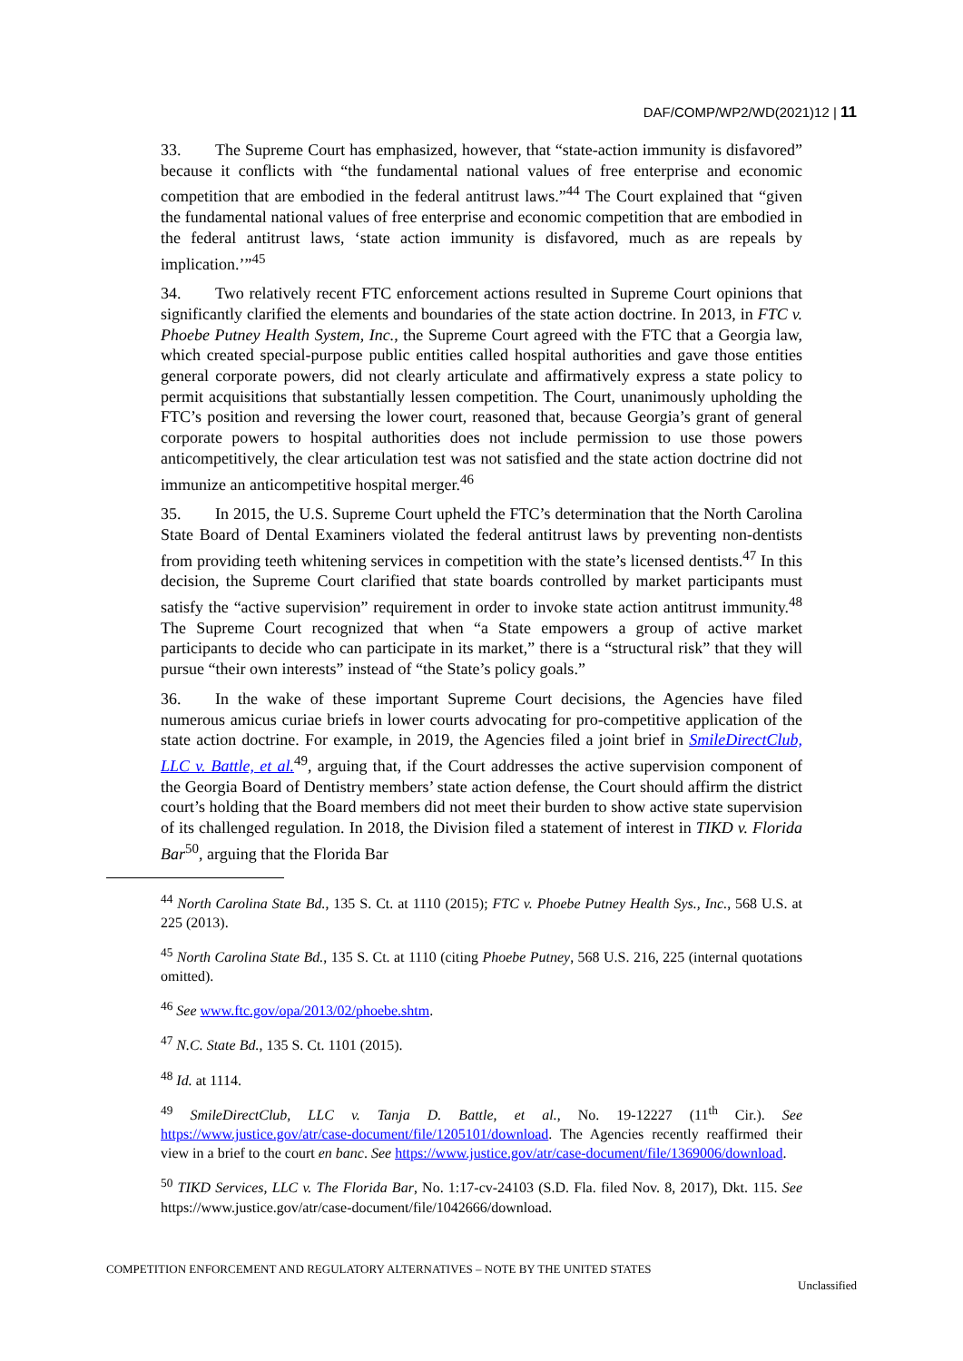DAF/COMP/WP2/WD(2021)12 | 11
33. The Supreme Court has emphasized, however, that “state-action immunity is disfavored” because it conflicts with “the fundamental national values of free enterprise and economic competition that are embodied in the federal antitrust laws.”<sup>44</sup> The Court explained that “given the fundamental national values of free enterprise and economic competition that are embodied in the federal antitrust laws, ‘state action immunity is disfavored, much as are repeals by implication.’”<sup>45</sup>
34. Two relatively recent FTC enforcement actions resulted in Supreme Court opinions that significantly clarified the elements and boundaries of the state action doctrine. In 2013, in FTC v. Phoebe Putney Health System, Inc., the Supreme Court agreed with the FTC that a Georgia law, which created special-purpose public entities called hospital authorities and gave those entities general corporate powers, did not clearly articulate and affirmatively express a state policy to permit acquisitions that substantially lessen competition. The Court, unanimously upholding the FTC’s position and reversing the lower court, reasoned that, because Georgia’s grant of general corporate powers to hospital authorities does not include permission to use those powers anticompetitively, the clear articulation test was not satisfied and the state action doctrine did not immunize an anticompetitive hospital merger.<sup>46</sup>
35. In 2015, the U.S. Supreme Court upheld the FTC’s determination that the North Carolina State Board of Dental Examiners violated the federal antitrust laws by preventing non-dentists from providing teeth whitening services in competition with the state’s licensed dentists.<sup>47</sup> In this decision, the Supreme Court clarified that state boards controlled by market participants must satisfy the “active supervision” requirement in order to invoke state action antitrust immunity.<sup>48</sup> The Supreme Court recognized that when “a State empowers a group of active market participants to decide who can participate in its market,” there is a “structural risk” that they will pursue “their own interests” instead of “the State’s policy goals.”
36. In the wake of these important Supreme Court decisions, the Agencies have filed numerous amicus curiae briefs in lower courts advocating for pro-competitive application of the state action doctrine. For example, in 2019, the Agencies filed a joint brief in SmileDirectClub, LLC v. Battle, et al.<sup>49</sup>, arguing that, if the Court addresses the active supervision component of the Georgia Board of Dentistry members’ state action defense, the Court should affirm the district court’s holding that the Board members did not meet their burden to show active state supervision of its challenged regulation. In 2018, the Division filed a statement of interest in TIKD v. Florida Bar<sup>50</sup>, arguing that the Florida Bar
<sup>44</sup> North Carolina State Bd., 135 S. Ct. at 1110 (2015); FTC v. Phoebe Putney Health Sys., Inc., 568 U.S. at 225 (2013).
<sup>45</sup> North Carolina State Bd., 135 S. Ct. at 1110 (citing Phoebe Putney, 568 U.S. 216, 225 (internal quotations omitted).
<sup>46</sup> See www.ftc.gov/opa/2013/02/phoebe.shtm.
<sup>47</sup> N.C. State Bd., 135 S. Ct. 1101 (2015).
<sup>48</sup> Id. at 1114.
<sup>49</sup> SmileDirectClub, LLC v. Tanja D. Battle, et al., No. 19-12227 (11<sup>th</sup> Cir.). See https://www.justice.gov/atr/case-document/file/1205101/download. The Agencies recently reaffirmed their view in a brief to the court en banc. See https://www.justice.gov/atr/case-document/file/1369006/download.
<sup>50</sup> TIKD Services, LLC v. The Florida Bar, No. 1:17-cv-24103 (S.D. Fla. filed Nov. 8, 2017), Dkt. 115. See https://www.justice.gov/atr/case-document/file/1042666/download.
COMPETITION ENFORCEMENT AND REGULATORY ALTERNATIVES – NOTE BY THE UNITED STATES
Unclassified